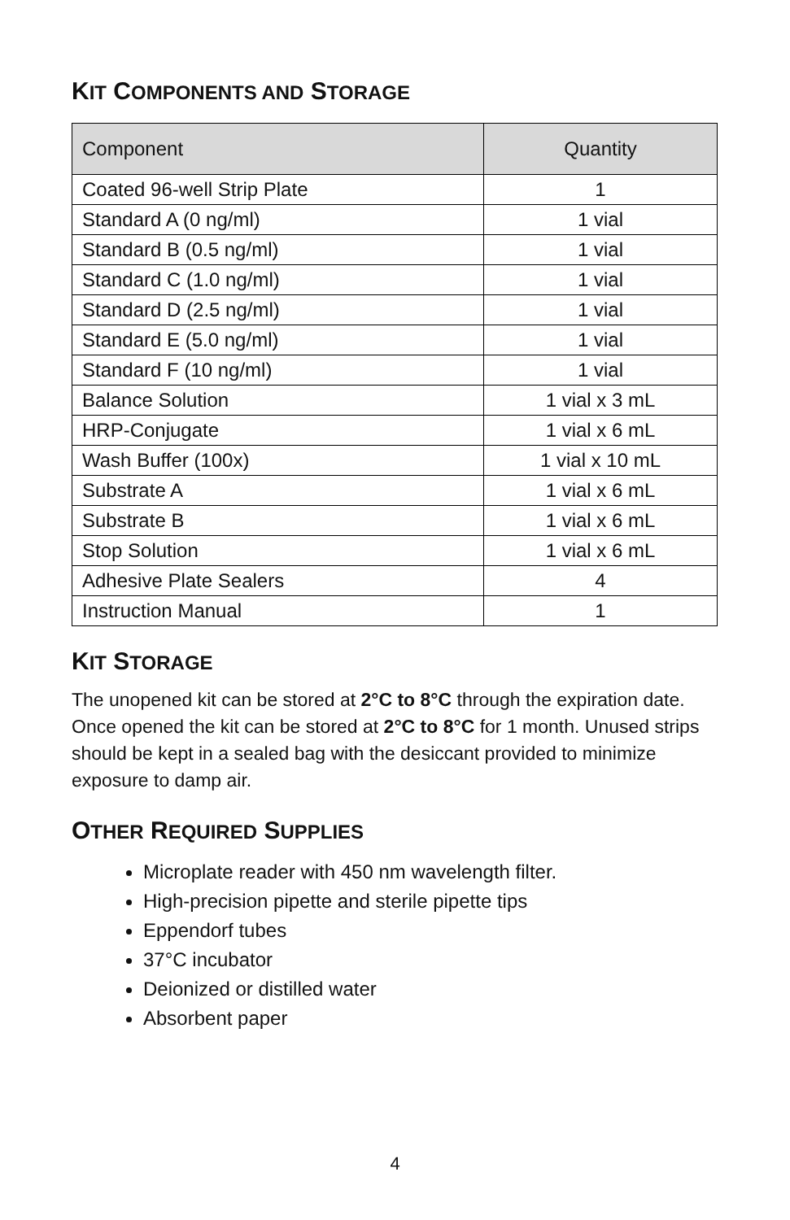KIT COMPONENTS AND STORAGE
| Component | Quantity |
| --- | --- |
| Coated 96-well Strip Plate | 1 |
| Standard A (0 ng/ml) | 1 vial |
| Standard B (0.5 ng/ml) | 1 vial |
| Standard C (1.0 ng/ml) | 1 vial |
| Standard D (2.5 ng/ml) | 1 vial |
| Standard E (5.0 ng/ml) | 1 vial |
| Standard F (10 ng/ml) | 1 vial |
| Balance Solution | 1 vial x 3 mL |
| HRP-Conjugate | 1 vial x 6 mL |
| Wash Buffer (100x) | 1 vial x 10 mL |
| Substrate A | 1 vial x 6 mL |
| Substrate B | 1 vial x 6 mL |
| Stop Solution | 1 vial x 6 mL |
| Adhesive Plate Sealers | 4 |
| Instruction Manual | 1 |
KIT STORAGE
The unopened kit can be stored at 2°C to 8°C through the expiration date. Once opened the kit can be stored at 2°C to 8°C for 1 month. Unused strips should be kept in a sealed bag with the desiccant provided to minimize exposure to damp air.
OTHER REQUIRED SUPPLIES
Microplate reader with 450 nm wavelength filter.
High-precision pipette and sterile pipette tips
Eppendorf tubes
37°C incubator
Deionized or distilled water
Absorbent paper
4